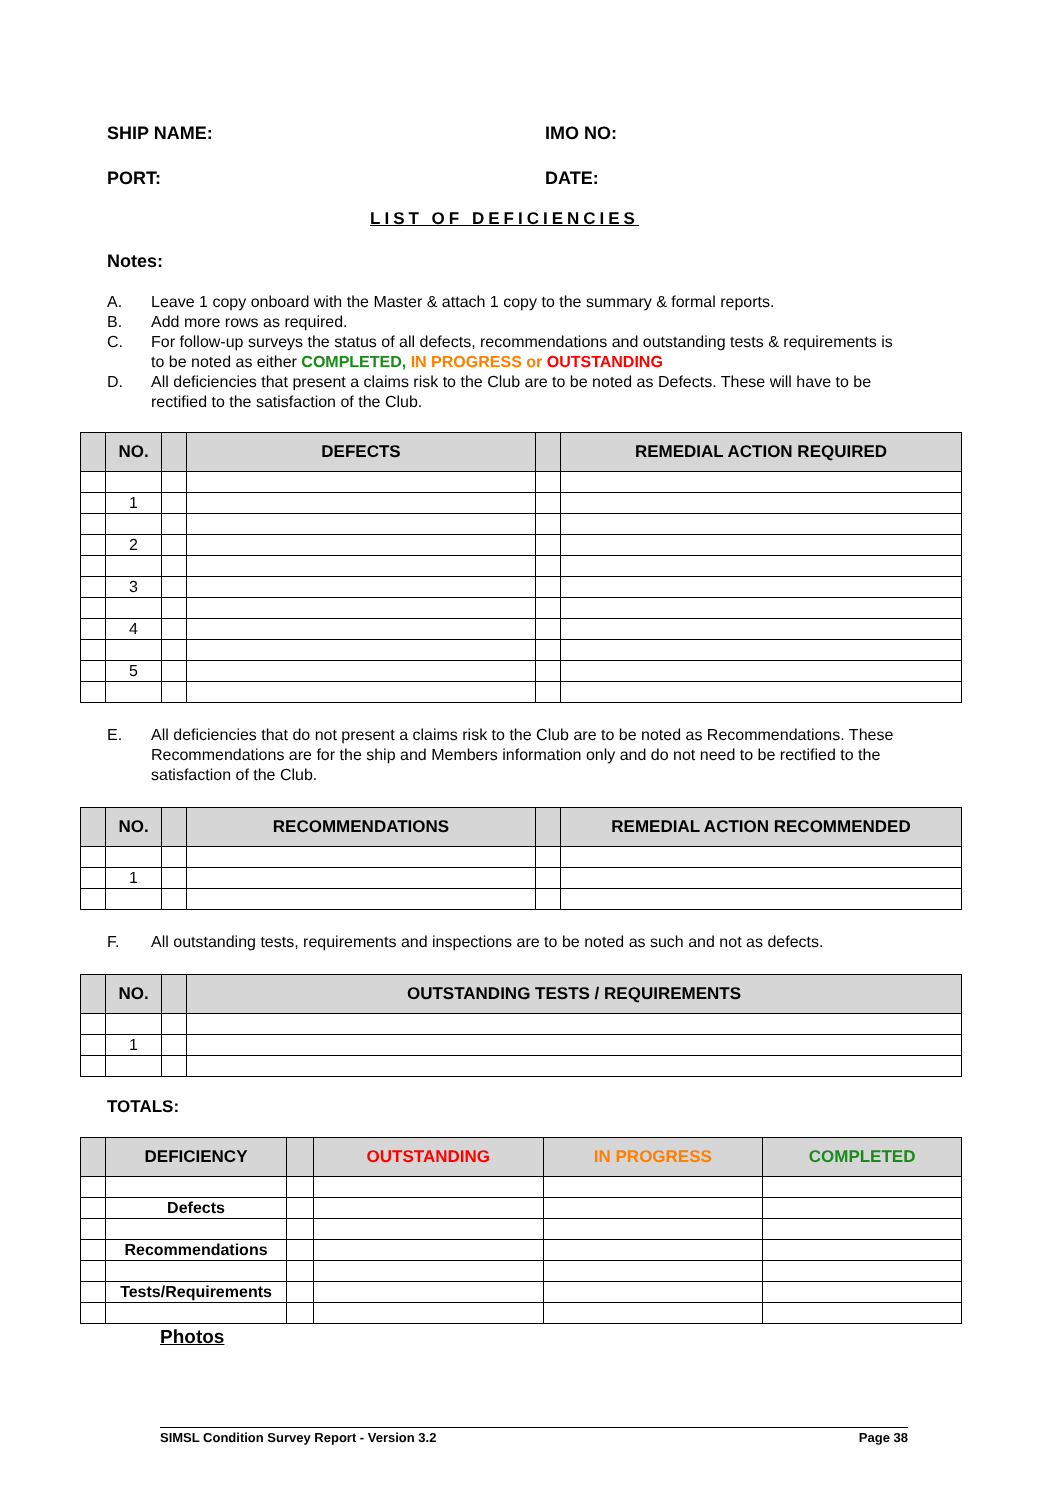SHIP NAME: IMO NO:
PORT: DATE:
LIST OF DEFICIENCIES
Notes:
A. Leave 1 copy onboard with the Master & attach 1 copy to the summary & formal reports.
B. Add more rows as required.
C. For follow-up surveys the status of all defects, recommendations and outstanding tests & requirements is to be noted as either COMPLETED, IN PROGRESS or OUTSTANDING
D. All deficiencies that present a claims risk to the Club are to be noted as Defects. These will have to be rectified to the satisfaction of the Club.
| | NO. | | DEFECTS | | REMEDIAL ACTION REQUIRED |
| --- | --- | --- | --- | --- | --- |
| | 1 | | | | |
| | 2 | | | | |
| | 3 | | | | |
| | 4 | | | | |
| | 5 | | | | |
E. All deficiencies that do not present a claims risk to the Club are to be noted as Recommendations. These Recommendations are for the ship and Members information only and do not need to be rectified to the satisfaction of the Club.
| | NO. | | RECOMMENDATIONS | | REMEDIAL ACTION RECOMMENDED |
| --- | --- | --- | --- | --- | --- |
| | 1 | | | | |
F. All outstanding tests, requirements and inspections are to be noted as such and not as defects.
| | NO. | | OUTSTANDING TESTS / REQUIREMENTS |
| --- | --- | --- | --- |
| | 1 | | |
TOTALS:
| | DEFICIENCY | | OUTSTANDING | IN PROGRESS | COMPLETED |
| --- | --- | --- | --- | --- | --- |
| | Defects | | | | |
| | Recommendations | | | | |
| | Tests/Requirements | | | | |
Photos
SIMSL Condition Survey Report - Version 3.2 Page 38